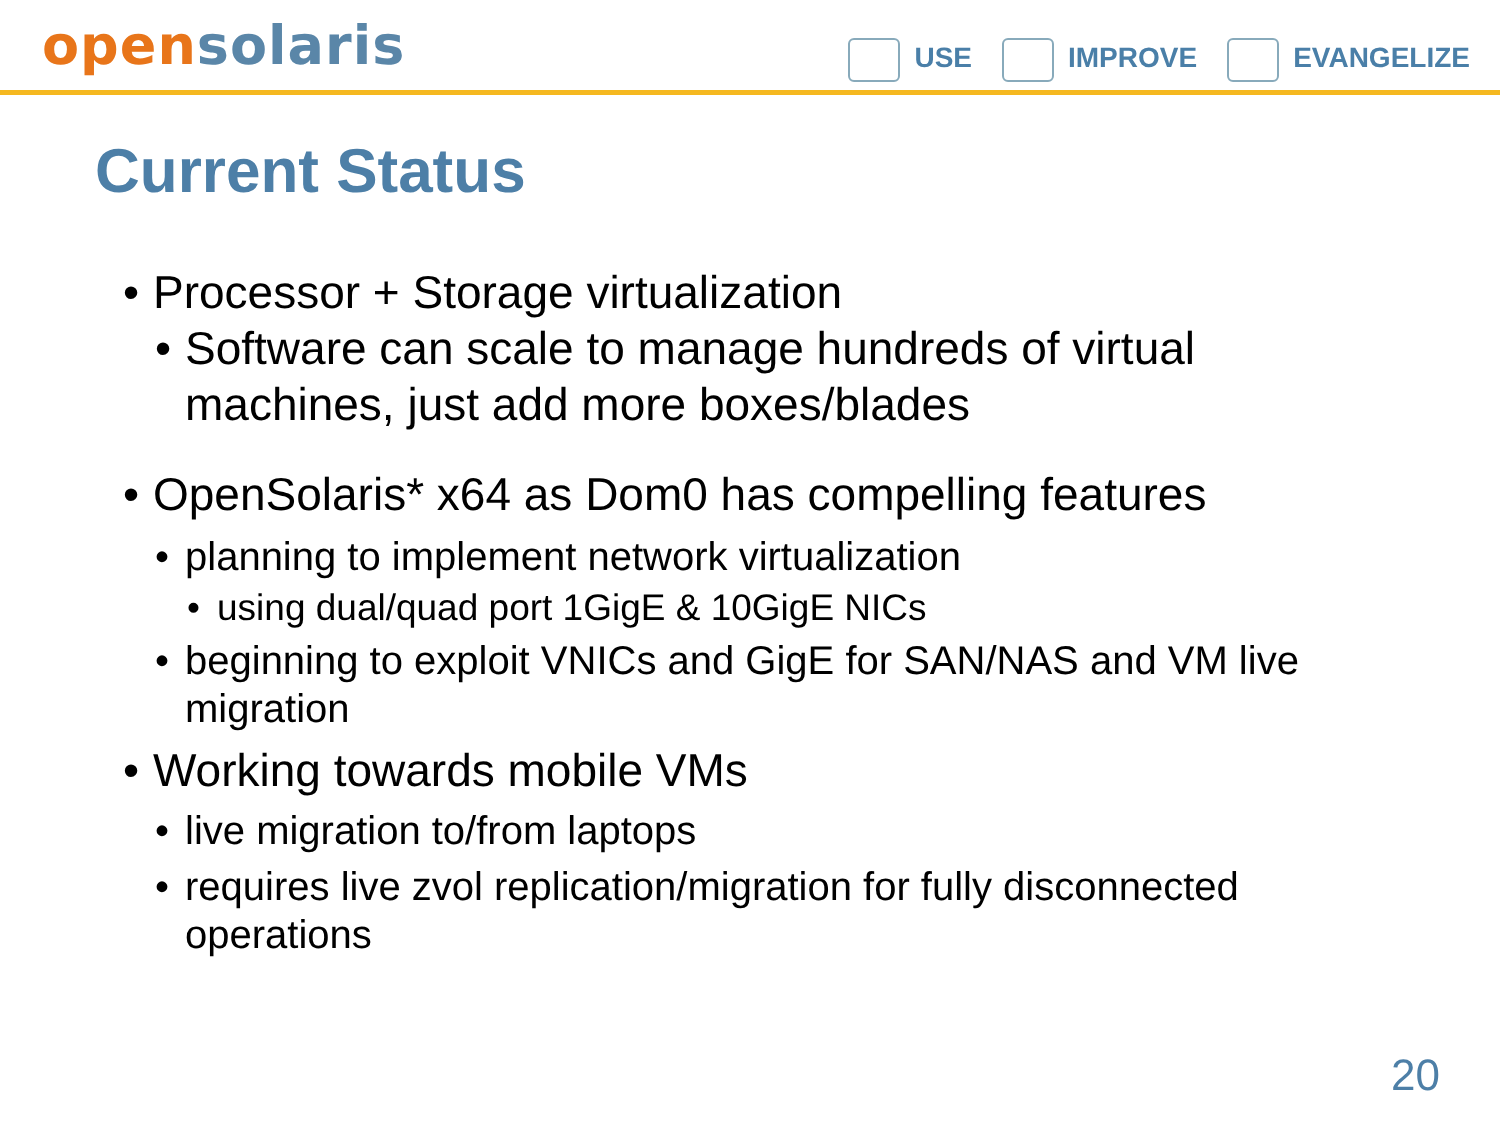open solaris
USE IMPROVE EVANGELIZE
Current Status
Processor + Storage virtualization
Software can scale to manage hundreds of virtual machines, just add more boxes/blades
OpenSolaris* x64 as Dom0 has compelling features
planning to implement network virtualization
using dual/quad port 1GigE & 10GigE NICs
beginning to exploit VNICs and GigE for SAN/NAS and VM live migration
Working towards mobile VMs
live migration to/from laptops
requires live zvol replication/migration for fully disconnected operations
20